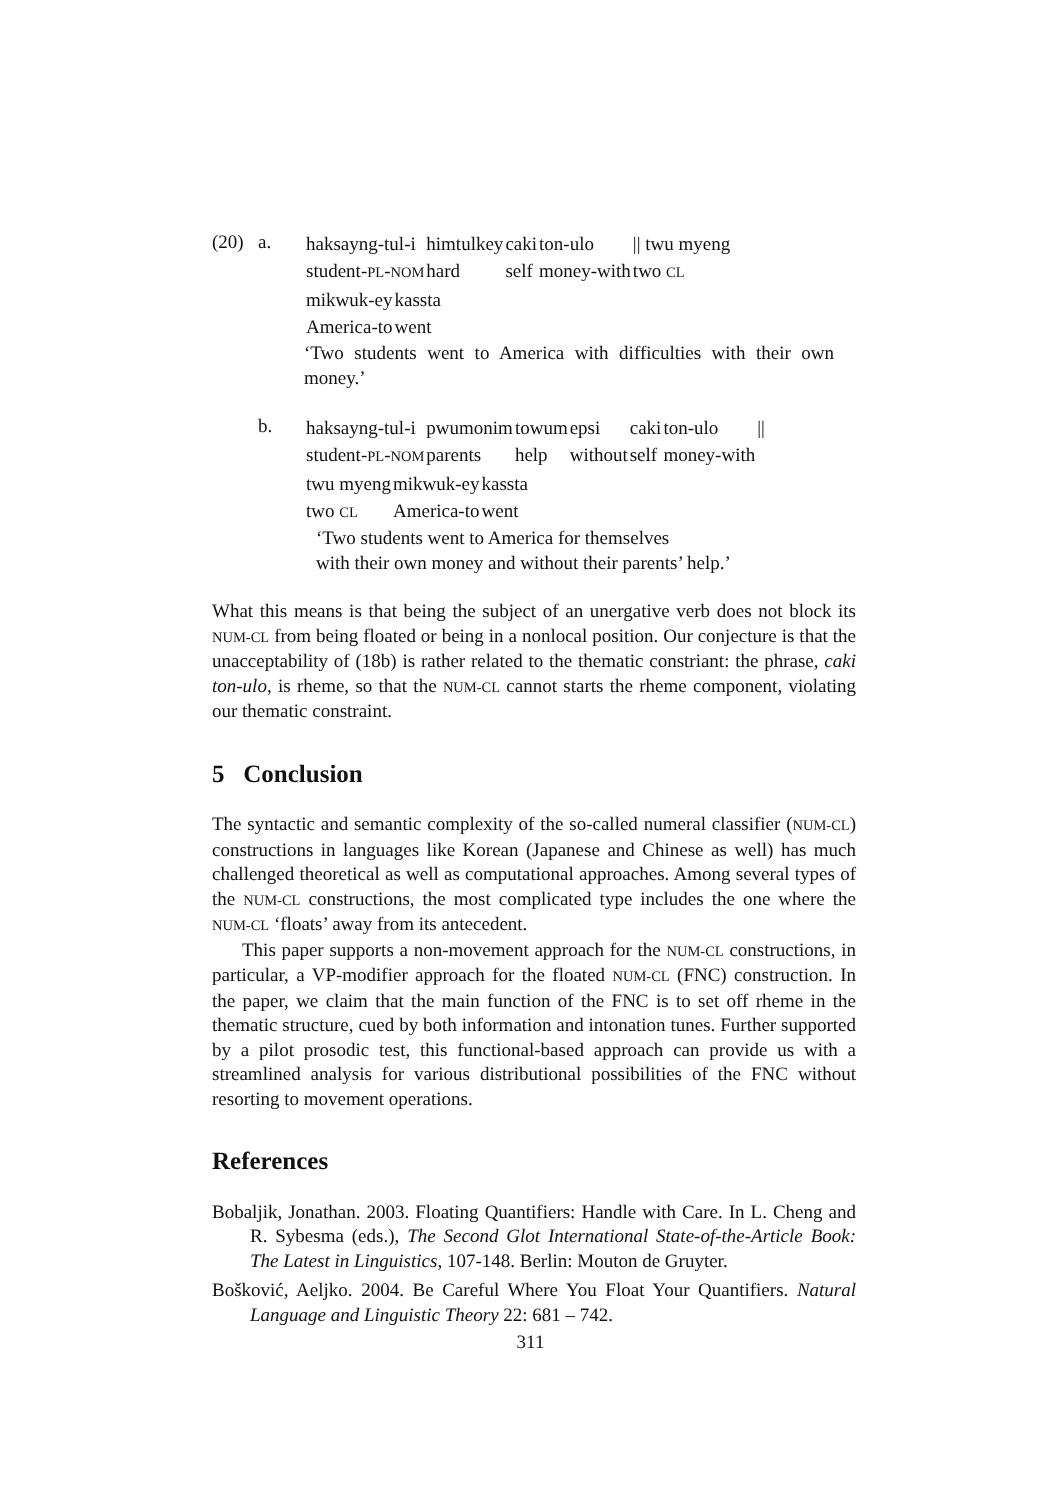| (20) | a. | / haksayng-tul-i / himtulkey / caki / ton-ulo / // twu myeng / / student- PL - NOM / hard / self / money-with / two CL / / mikwuk-ey / kassta / / America-to / went / ‘Two students went to America with difficulties with their own money.’ |
| | b. | / haksayng-tul-i / pwumonim / towum / epsi / caki / ton-ulo / // / / student- PL - NOM / parents / help / without / self / money-with / / / twu myeng / mikwuk-ey / kassta / / two CL / America-to / went / ‘Two students went to America for themselves with their own money and without their parents’ help.’ |
What this means is that being the subject of an unergative verb does not block its NUM-CL from being floated or being in a nonlocal position. Our conjecture is that the unacceptability of (18b) is rather related to the thematic constriant: the phrase, caki ton-ulo, is rheme, so that the NUM-CL cannot starts the rheme component, violating our thematic constraint.
5 Conclusion
The syntactic and semantic complexity of the so-called numeral classifier (NUM-CL) constructions in languages like Korean (Japanese and Chinese as well) has much challenged theoretical as well as computational approaches. Among several types of the NUM-CL constructions, the most complicated type includes the one where the NUM-CL ‘floats’ away from its antecedent.
This paper supports a non-movement approach for the NUM-CL constructions, in particular, a VP-modifier approach for the floated NUM-CL (FNC) construction. In the paper, we claim that the main function of the FNC is to set off rheme in the thematic structure, cued by both information and intonation tunes. Further supported by a pilot prosodic test, this functional-based approach can provide us with a streamlined analysis for various distributional possibilities of the FNC without resorting to movement operations.
References
Bobaljik, Jonathan. 2003. Floating Quantifiers: Handle with Care. In L. Cheng and R. Sybesma (eds.), The Second Glot International State-of-the-Article Book: The Latest in Linguistics, 107-148. Berlin: Mouton de Gruyter.
Bošković, Aeljko. 2004. Be Careful Where You Float Your Quantifiers. Natural Language and Linguistic Theory 22: 681 – 742.
311